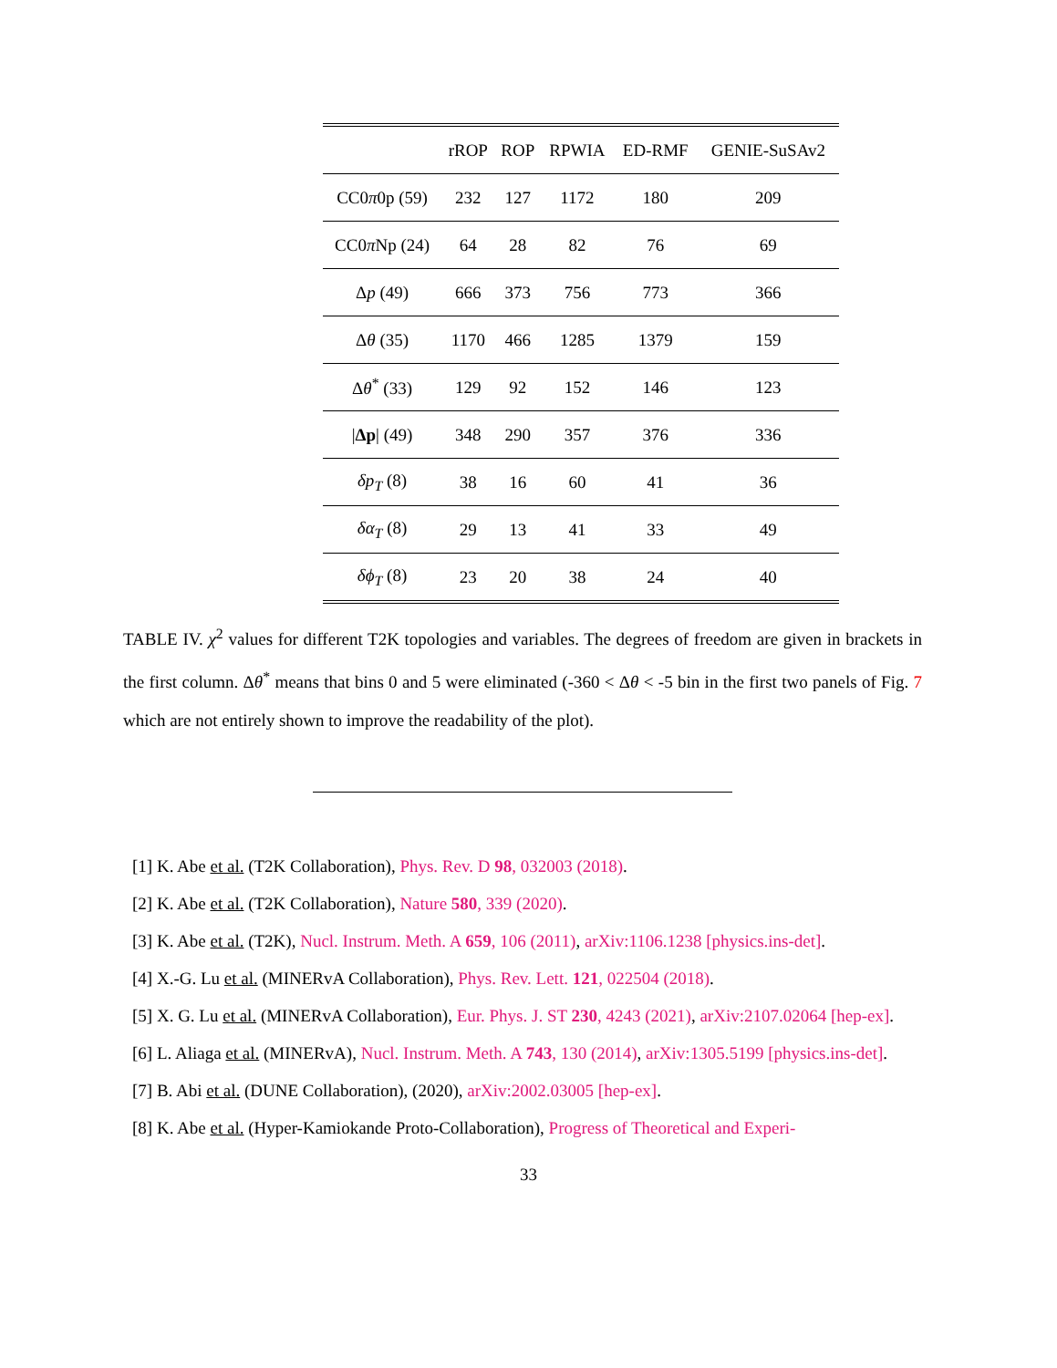| | rROP | ROP | RPWIA | ED-RMF | GENIE-SuSAv2 |
| --- | --- | --- | --- | --- | --- |
| CC0 π 0p (59) | 232 | 127 | 1172 | 180 | 209 |
| CC0 π Np (24) | 64 | 28 | 82 | 76 | 69 |
| Δ p (49) | 666 | 373 | 756 | 773 | 366 |
| Δ θ (35) | 1170 | 466 | 1285 | 1379 | 159 |
| Δ θ<sup>*</sup> (33) | 129 | 92 | 152 | 146 | 123 |
| / Δp / (49) | 348 | 290 | 357 | 376 | 336 |
| δp<sub>T</sub> (8) | 38 | 16 | 60 | 41 | 36 |
| δα<sub>T</sub> (8) | 29 | 13 | 41 | 33 | 49 |
| δϕ<sub>T</sub> (8) | 23 | 20 | 38 | 24 | 40 |
TABLE IV. χ<sup>2</sup> values for different T2K topologies and variables. The degrees of freedom are given in brackets in the first column. Δθ<sup>*</sup> means that bins 0 and 5 were eliminated (-360 < Δθ < -5 bin in the first two panels of Fig. 7 which are not entirely shown to improve the readability of the plot).
[1] K. Abe et al. (T2K Collaboration), Phys. Rev. D 98, 032003 (2018).
[2] K. Abe et al. (T2K Collaboration), Nature 580, 339 (2020).
[3] K. Abe et al. (T2K), Nucl. Instrum. Meth. A 659, 106 (2011), arXiv:1106.1238 [physics.ins-det].
[4] X.-G. Lu et al. (MINERvA Collaboration), Phys. Rev. Lett. 121, 022504 (2018).
[5] X. G. Lu et al. (MINERvA Collaboration), Eur. Phys. J. ST 230, 4243 (2021), arXiv:2107.02064 [hep-ex].
[6] L. Aliaga et al. (MINERvA), Nucl. Instrum. Meth. A 743, 130 (2014), arXiv:1305.5199 [physics.ins-det].
[7] B. Abi et al. (DUNE Collaboration), (2020), arXiv:2002.03005 [hep-ex].
[8] K. Abe et al. (Hyper-Kamiokande Proto-Collaboration), Progress of Theoretical and Experi-
33